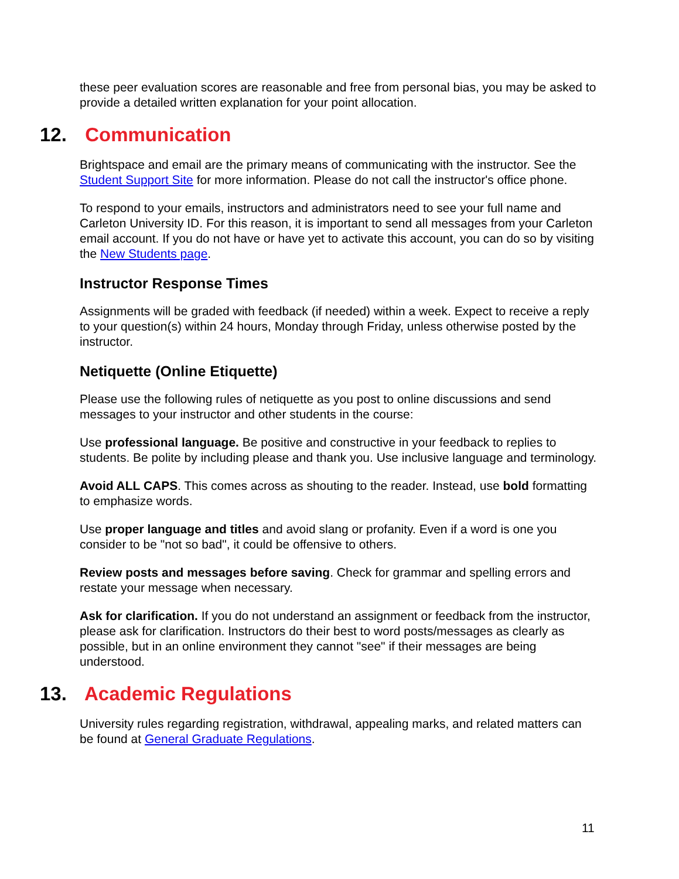these peer evaluation scores are reasonable and free from personal bias, you may be asked to provide a detailed written explanation for your point allocation.
12. Communication
Brightspace and email are the primary means of communicating with the instructor. See the Student Support Site for more information. Please do not call the instructor's office phone.
To respond to your emails, instructors and administrators need to see your full name and Carleton University ID. For this reason, it is important to send all messages from your Carleton email account. If you do not have or have yet to activate this account, you can do so by visiting the New Students page.
Instructor Response Times
Assignments will be graded with feedback (if needed) within a week. Expect to receive a reply to your question(s) within 24 hours, Monday through Friday, unless otherwise posted by the instructor.
Netiquette (Online Etiquette)
Please use the following rules of netiquette as you post to online discussions and send messages to your instructor and other students in the course:
Use professional language. Be positive and constructive in your feedback to replies to students. Be polite by including please and thank you. Use inclusive language and terminology.
Avoid ALL CAPS. This comes across as shouting to the reader. Instead, use bold formatting to emphasize words.
Use proper language and titles and avoid slang or profanity. Even if a word is one you consider to be "not so bad", it could be offensive to others.
Review posts and messages before saving. Check for grammar and spelling errors and restate your message when necessary.
Ask for clarification. If you do not understand an assignment or feedback from the instructor, please ask for clarification. Instructors do their best to word posts/messages as clearly as possible, but in an online environment they cannot "see" if their messages are being understood.
13. Academic Regulations
University rules regarding registration, withdrawal, appealing marks, and related matters can be found at General Graduate Regulations.
11